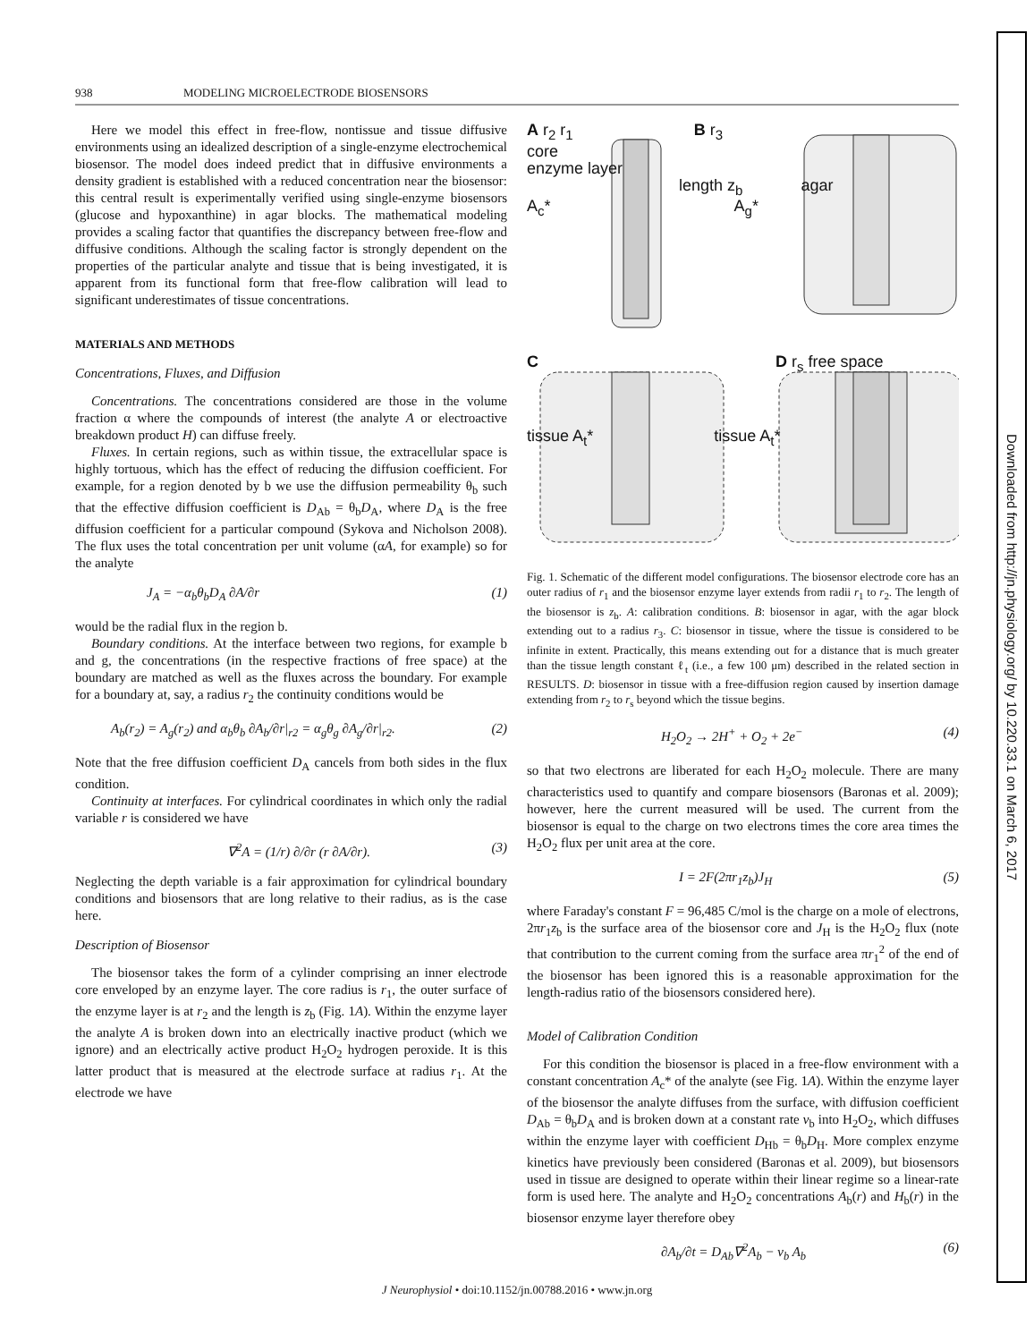938 MODELING MICROELECTRODE BIOSENSORS
Here we model this effect in free-flow, nontissue and tissue diffusive environments using an idealized description of a single-enzyme electrochemical biosensor. The model does indeed predict that in diffusive environments a density gradient is established with a reduced concentration near the biosensor: this central result is experimentally verified using single-enzyme biosensors (glucose and hypoxanthine) in agar blocks. The mathematical modeling provides a scaling factor that quantifies the discrepancy between free-flow and diffusive conditions. Although the scaling factor is strongly dependent on the properties of the particular analyte and tissue that is being investigated, it is apparent from its functional form that free-flow calibration will lead to significant underestimates of tissue concentrations.
MATERIALS AND METHODS
Concentrations, Fluxes, and Diffusion
Concentrations. The concentrations considered are those in the volume fraction α where the compounds of interest (the analyte A or electroactive breakdown product H) can diffuse freely.
Fluxes. In certain regions, such as within tissue, the extracellular space is highly tortuous, which has the effect of reducing the diffusion coefficient. For example, for a region denoted by b we use the diffusion permeability θ<sub>b</sub> such that the effective diffusion coefficient is D<sub>Ab</sub> = θ<sub>b</sub>D<sub>A</sub>, where D<sub>A</sub> is the free diffusion coefficient for a particular compound (Sykova and Nicholson 2008). The flux uses the total concentration per unit volume (αA, for example) so for the analyte
J<sub>A</sub> = −α<sub>b</sub>θ<sub>b</sub>D<sub>A</sub> ∂A/∂r (1)
would be the radial flux in the region b.
Boundary conditions. At the interface between two regions, for example b and g, the concentrations (in the respective fractions of free space) at the boundary are matched as well as the fluxes across the boundary. For example for a boundary at, say, a radius r<sub>2</sub> the continuity conditions would be
A<sub>b</sub>(r<sub>2</sub>) = A<sub>g</sub>(r<sub>2</sub>) and α<sub>b</sub>θ<sub>b</sub> ∂A<sub>b</sub>/∂r|<sub>r2</sub> = α<sub>g</sub>θ<sub>g</sub> ∂A<sub>g</sub>/∂r|<sub>r2</sub>. (2)
Note that the free diffusion coefficient D<sub>A</sub> cancels from both sides in the flux condition.
Continuity at interfaces. For cylindrical coordinates in which only the radial variable r is considered we have
∇<sup>2</sup>A = (1/r) ∂/∂r (r ∂A/∂r). (3)
Neglecting the depth variable is a fair approximation for cylindrical boundary conditions and biosensors that are long relative to their radius, as is the case here.
Description of Biosensor
The biosensor takes the form of a cylinder comprising an inner electrode core enveloped by an enzyme layer. The core radius is r<sub>1</sub>, the outer surface of the enzyme layer is at r<sub>2</sub> and the length is z<sub>b</sub> (Fig. 1A). Within the enzyme layer the analyte A is broken down into an electrically inactive product (which we ignore) and an electrically active product H<sub>2</sub>O<sub>2</sub> hydrogen peroxide. It is this latter product that is measured at the electrode surface at radius r<sub>1</sub>. At the electrode we have
A r<sub>2</sub> r<sub>1</sub> B r<sub>3</sub>
core
enzyme layer
length z<sub>b</sub> agar
A<sub>c</sub>* A<sub>g</sub>*
C D r<sub>s</sub> free space
tissue A<sub>t</sub>* tissue A<sub>t</sub>*
Fig. 1. Schematic of the different model configurations. The biosensor electrode core has an outer radius of r<sub>1</sub> and the biosensor enzyme layer extends from radii r<sub>1</sub> to r<sub>2</sub>. The length of the biosensor is z<sub>b</sub>. A: calibration conditions. B: biosensor in agar, with the agar block extending out to a radius r<sub>3</sub>. C: biosensor in tissue, where the tissue is considered to be infinite in extent. Practically, this means extending out for a distance that is much greater than the tissue length constant ℓ<sub>t</sub> (i.e., a few 100 μm) described in the related section in RESULTS. D: biosensor in tissue with a free-diffusion region caused by insertion damage extending from r<sub>2</sub> to r<sub>s</sub> beyond which the tissue begins.
H<sub>2</sub>O<sub>2</sub> → 2H<sup>+</sup> + O<sub>2</sub> + 2e<sup>−</sup> (4)
so that two electrons are liberated for each H<sub>2</sub>O<sub>2</sub> molecule. There are many characteristics used to quantify and compare biosensors (Baronas et al. 2009); however, here the current measured will be used. The current from the biosensor is equal to the charge on two electrons times the core area times the H<sub>2</sub>O<sub>2</sub> flux per unit area at the core.
I = 2F(2πr<sub>1</sub>z<sub>b</sub>)J<sub>H</sub> (5)
where Faraday's constant F = 96,485 C/mol is the charge on a mole of electrons, 2πr<sub>1</sub>z<sub>b</sub> is the surface area of the biosensor core and J<sub>H</sub> is the H<sub>2</sub>O<sub>2</sub> flux (note that contribution to the current coming from the surface area πr<sub>1</sub><sup>2</sup> of the end of the biosensor has been ignored this is a reasonable approximation for the length-radius ratio of the biosensors considered here).
Model of Calibration Condition
For this condition the biosensor is placed in a free-flow environment with a constant concentration A<sub>c</sub>* of the analyte (see Fig. 1A). Within the enzyme layer of the biosensor the analyte diffuses from the surface, with diffusion coefficient D<sub>Ab</sub> = θ<sub>b</sub>D<sub>A</sub> and is broken down at a constant rate v<sub>b</sub> into H<sub>2</sub>O<sub>2</sub>, which diffuses within the enzyme layer with coefficient D<sub>Hb</sub> = θ<sub>b</sub>D<sub>H</sub>. More complex enzyme kinetics have previously been considered (Baronas et al. 2009), but biosensors used in tissue are designed to operate within their linear regime so a linear-rate form is used here. The analyte and H<sub>2</sub>O<sub>2</sub> concentrations A<sub>b</sub>(r) and H<sub>b</sub>(r) in the biosensor enzyme layer therefore obey
∂A<sub>b</sub>/∂t = D<sub>Ab</sub>∇<sup>2</sup>A<sub>b</sub> − v<sub>b</sub> A<sub>b</sub> (6)
Downloaded from http://jn.physiology.org/ by 10.220.33.1 on March 6, 2017
J Neurophysiol • doi:10.1152/jn.00788.2016 • www.jn.org